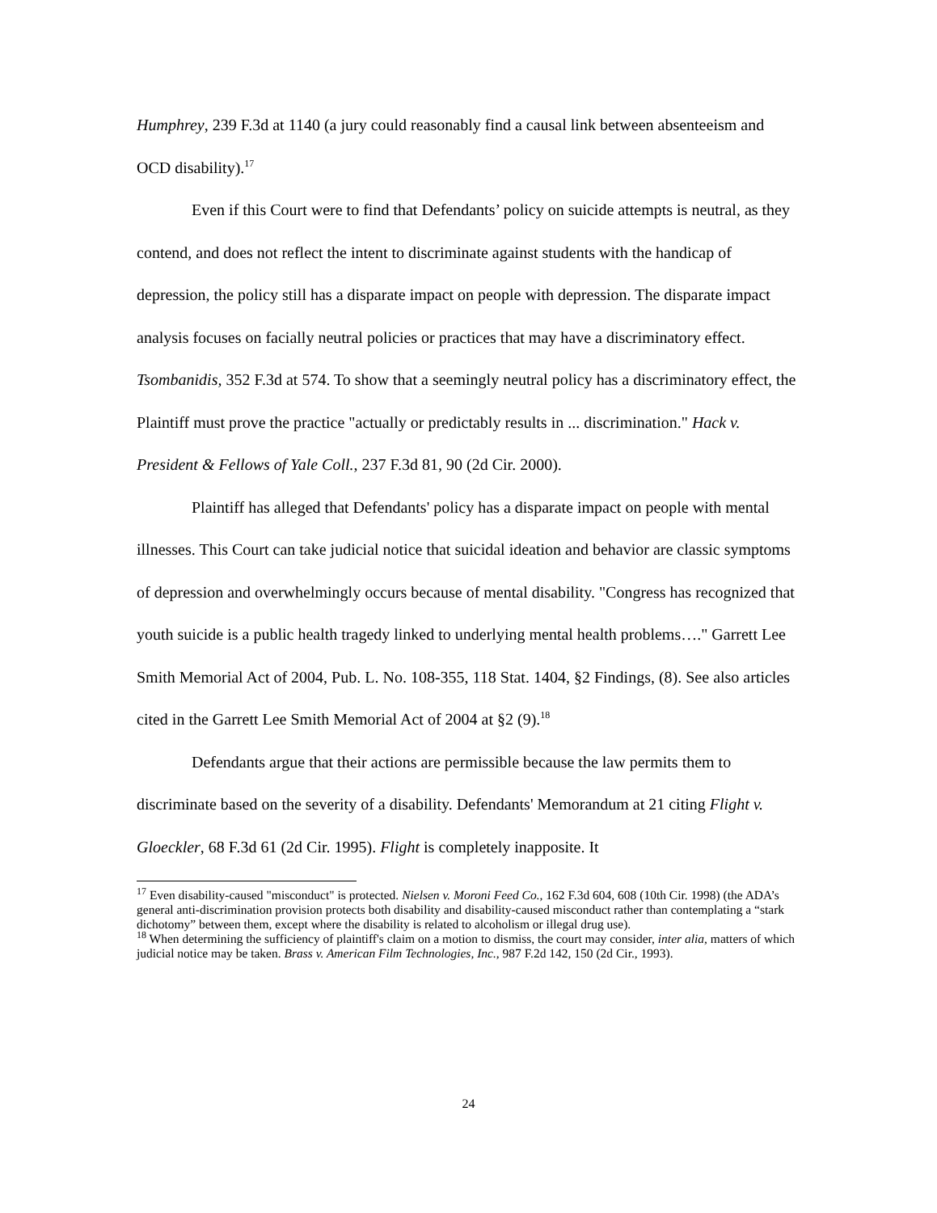Humphrey, 239 F.3d at 1140 (a jury could reasonably find a causal link between absenteeism and OCD disability).<sup>17</sup>
Even if this Court were to find that Defendants’ policy on suicide attempts is neutral, as they contend, and does not reflect the intent to discriminate against students with the handicap of depression, the policy still has a disparate impact on people with depression. The disparate impact analysis focuses on facially neutral policies or practices that may have a discriminatory effect. Tsombanidis, 352 F.3d at 574. To show that a seemingly neutral policy has a discriminatory effect, the Plaintiff must prove the practice "actually or predictably results in ... discrimination." Hack v. President & Fellows of Yale Coll., 237 F.3d 81, 90 (2d Cir. 2000).
Plaintiff has alleged that Defendants' policy has a disparate impact on people with mental illnesses. This Court can take judicial notice that suicidal ideation and behavior are classic symptoms of depression and overwhelmingly occurs because of mental disability. "Congress has recognized that youth suicide is a public health tragedy linked to underlying mental health problems…." Garrett Lee Smith Memorial Act of 2004, Pub. L. No. 108-355, 118 Stat. 1404, §2 Findings, (8). See also articles cited in the Garrett Lee Smith Memorial Act of 2004 at §2 (9).<sup>18</sup>
Defendants argue that their actions are permissible because the law permits them to discriminate based on the severity of a disability. Defendants' Memorandum at 21 citing Flight v. Gloeckler, 68 F.3d 61 (2d Cir. 1995). Flight is completely inapposite. It
<sup>17</sup> Even disability-caused "misconduct" is protected. Nielsen v. Moroni Feed Co., 162 F.3d 604, 608 (10th Cir. 1998) (the ADA’s general anti-discrimination provision protects both disability and disability-caused misconduct rather than contemplating a “stark dichotomy” between them, except where the disability is related to alcoholism or illegal drug use).
<sup>18</sup> When determining the sufficiency of plaintiff's claim on a motion to dismiss, the court may consider, inter alia, matters of which judicial notice may be taken. Brass v. American Film Technologies, Inc., 987 F.2d 142, 150 (2d Cir., 1993).
24